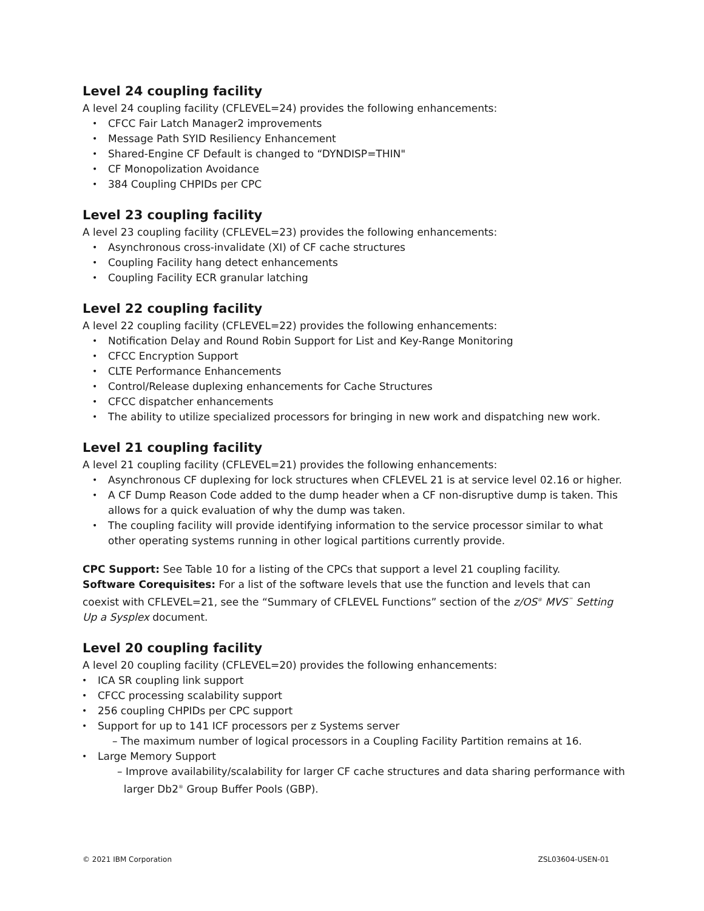Level 24 coupling facility
A level 24 coupling facility (CFLEVEL=24) provides the following enhancements:
CFCC Fair Latch Manager2 improvements
Message Path SYID Resiliency Enhancement
Shared-Engine CF Default is changed to “DYNDISP=THIN"
CF Monopolization Avoidance
384 Coupling CHPIDs per CPC
Level 23 coupling facility
A level 23 coupling facility (CFLEVEL=23) provides the following enhancements:
Asynchronous cross-invalidate (XI) of CF cache structures
Coupling Facility hang detect enhancements
Coupling Facility ECR granular latching
Level 22 coupling facility
A level 22 coupling facility (CFLEVEL=22) provides the following enhancements:
Notification Delay and Round Robin Support for List and Key-Range Monitoring
CFCC Encryption Support
CLTE Performance Enhancements
Control/Release duplexing enhancements for Cache Structures
CFCC dispatcher enhancements
The ability to utilize specialized processors for bringing in new work and dispatching new work.
Level 21 coupling facility
A level 21 coupling facility (CFLEVEL=21) provides the following enhancements:
Asynchronous CF duplexing for lock structures when CFLEVEL 21 is at service level 02.16 or higher.
A CF Dump Reason Code added to the dump header when a CF non-disruptive dump is taken. This allows for a quick evaluation of why the dump was taken.
The coupling facility will provide identifying information to the service processor similar to what other operating systems running in other logical partitions currently provide.
CPC Support: See Table 10 for a listing of the CPCs that support a level 21 coupling facility.
Software Corequisites: For a list of the software levels that use the function and levels that can coexist with CFLEVEL=21, see the “Summary of CFLEVEL Functions” section of the z/OS<sup>®</sup> MVS<sup>™</sup> Setting Up a Sysplex document.
Level 20 coupling facility
A level 20 coupling facility (CFLEVEL=20) provides the following enhancements:
ICA SR coupling link support
CFCC processing scalability support
256 coupling CHPIDs per CPC support
Support for up to 141 ICF processors per z Systems server
– The maximum number of logical processors in a Coupling Facility Partition remains at 16.
Large Memory Support
– Improve availability/scalability for larger CF cache structures and data sharing performance with
larger Db2<sup>®</sup> Group Buffer Pools (GBP).
© 2021 IBM Corporation ZSL03604-USEN-01